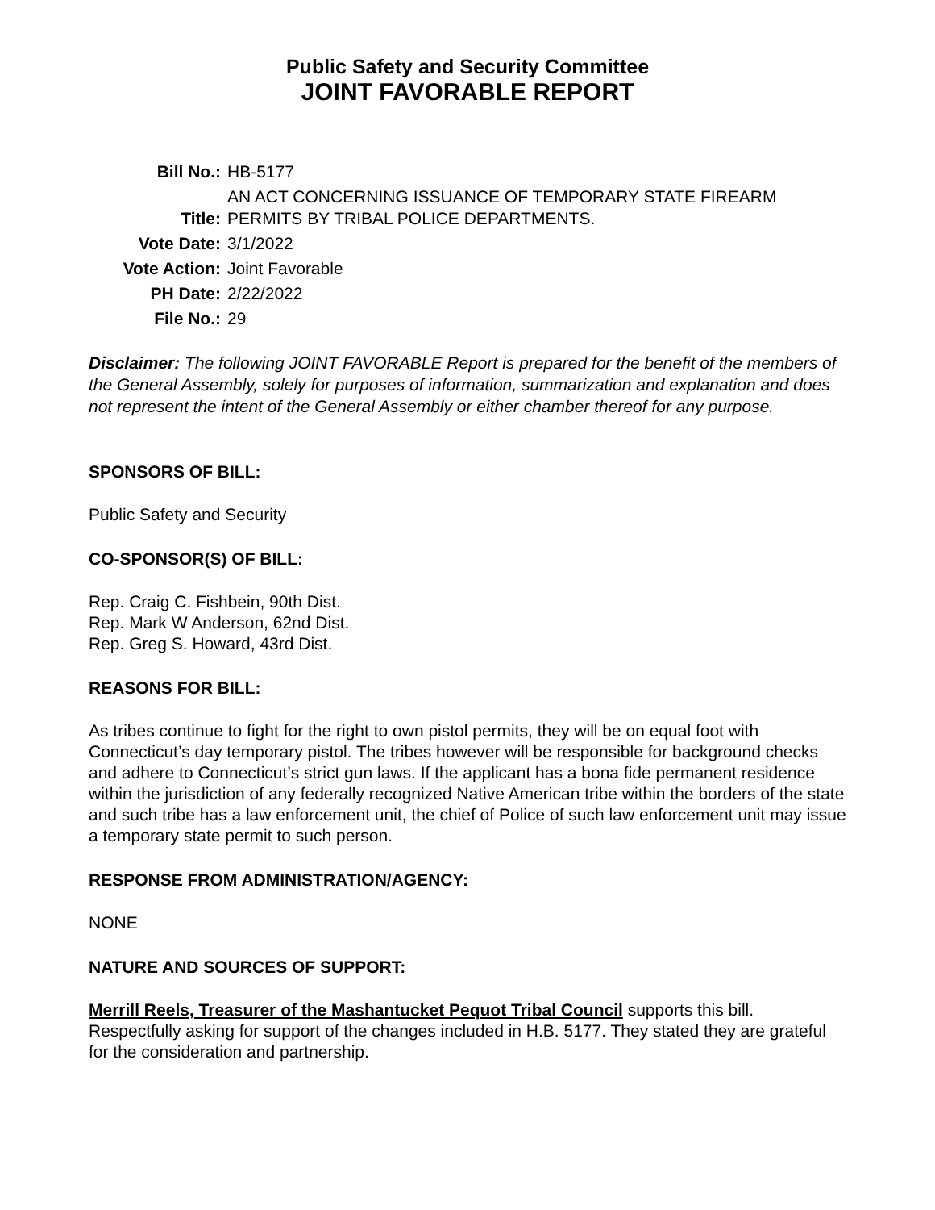Public Safety and Security Committee
JOINT FAVORABLE REPORT
| Bill No.: | HB-5177 |
| Title: | AN ACT CONCERNING ISSUANCE OF TEMPORARY STATE FIREARM PERMITS BY TRIBAL POLICE DEPARTMENTS. |
| Vote Date: | 3/1/2022 |
| Vote Action: | Joint Favorable |
| PH Date: | 2/22/2022 |
| File No.: | 29 |
Disclaimer: The following JOINT FAVORABLE Report is prepared for the benefit of the members of the General Assembly, solely for purposes of information, summarization and explanation and does not represent the intent of the General Assembly or either chamber thereof for any purpose.
SPONSORS OF BILL:
Public Safety and Security
CO-SPONSOR(S) OF BILL:
Rep. Craig C. Fishbein, 90th Dist.
Rep. Mark W Anderson, 62nd Dist.
Rep. Greg S. Howard, 43rd Dist.
REASONS FOR BILL:
As tribes continue to fight for the right to own pistol permits, they will be on equal foot with Connecticut’s day temporary pistol. The tribes however will be responsible for background checks and adhere to Connecticut’s strict gun laws. If the applicant has a bona fide permanent residence within the jurisdiction of any federally recognized Native American tribe within the borders of the state and such tribe has a law enforcement unit, the chief of Police of such law enforcement unit may issue a temporary state permit to such person.
RESPONSE FROM ADMINISTRATION/AGENCY:
NONE
NATURE AND SOURCES OF SUPPORT:
Merrill Reels, Treasurer of the Mashantucket Pequot Tribal Council supports this bill. Respectfully asking for support of the changes included in H.B. 5177. They stated they are grateful for the consideration and partnership.